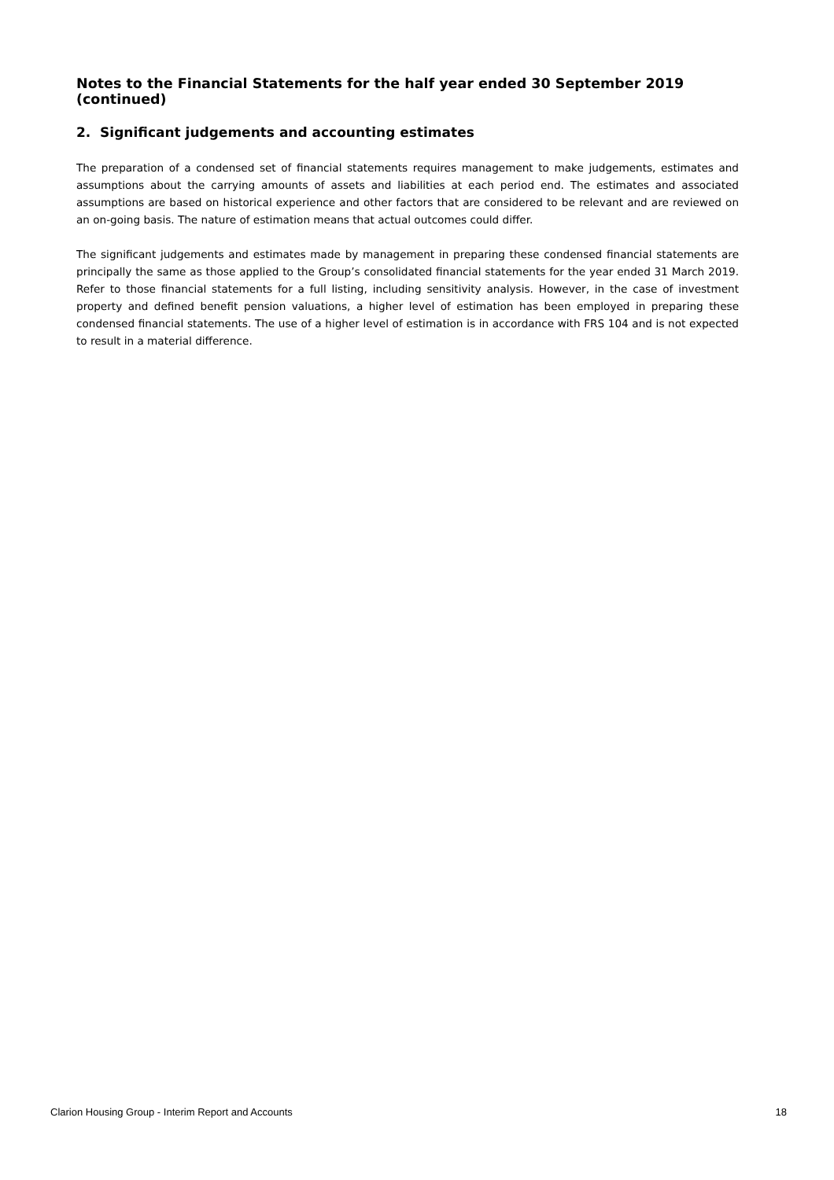Notes to the Financial Statements for the half year ended 30 September 2019 (continued)
2. Significant judgements and accounting estimates
The preparation of a condensed set of financial statements requires management to make judgements, estimates and assumptions about the carrying amounts of assets and liabilities at each period end. The estimates and associated assumptions are based on historical experience and other factors that are considered to be relevant and are reviewed on an on-going basis. The nature of estimation means that actual outcomes could differ.
The significant judgements and estimates made by management in preparing these condensed financial statements are principally the same as those applied to the Group’s consolidated financial statements for the year ended 31 March 2019. Refer to those financial statements for a full listing, including sensitivity analysis. However, in the case of investment property and defined benefit pension valuations, a higher level of estimation has been employed in preparing these condensed financial statements. The use of a higher level of estimation is in accordance with FRS 104 and is not expected to result in a material difference.
Clarion Housing Group - Interim Report and Accounts 18